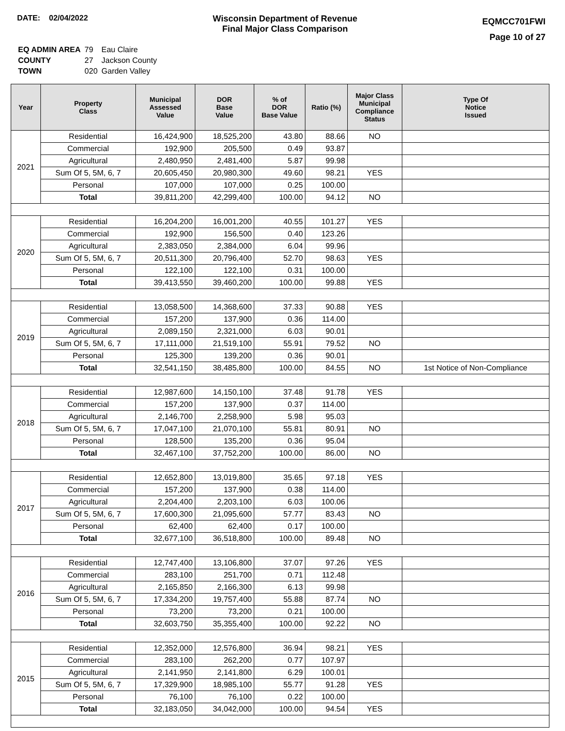DATE: 02/04/2022 Wisconsin Department of Revenue
Final Major Class Comparison
EQMCC701FWI
Page 10 of 27
| EQ ADMIN AREA | 79 | Eau Claire |
| COUNTY | 27 | Jackson County |
| TOWN | 020 | Garden Valley |
| Year | Property Class | Municipal Assessed Value | DOR Base Value | % of DOR Base Value | Ratio (%) | Major Class Municipal Compliance Status | Type Of Notice Issued |
| --- | --- | --- | --- | --- | --- | --- | --- |
| 2021 | Residential | 16,424,900 | 18,525,200 | 43.80 | 88.66 | NO | |
| | Commercial | 192,900 | 205,500 | 0.49 | 93.87 | | |
| | Agricultural | 2,480,950 | 2,481,400 | 5.87 | 99.98 | | |
| | Sum Of 5, 5M, 6, 7 | 20,605,450 | 20,980,300 | 49.60 | 98.21 | YES | |
| | Personal | 107,000 | 107,000 | 0.25 | 100.00 | | |
| | Total | 39,811,200 | 42,299,400 | 100.00 | 94.12 | NO | |
| 2020 | Residential | 16,204,200 | 16,001,200 | 40.55 | 101.27 | YES | |
| | Commercial | 192,900 | 156,500 | 0.40 | 123.26 | | |
| | Agricultural | 2,383,050 | 2,384,000 | 6.04 | 99.96 | | |
| | Sum Of 5, 5M, 6, 7 | 20,511,300 | 20,796,400 | 52.70 | 98.63 | YES | |
| | Personal | 122,100 | 122,100 | 0.31 | 100.00 | | |
| | Total | 39,413,550 | 39,460,200 | 100.00 | 99.88 | YES | |
| 2019 | Residential | 13,058,500 | 14,368,600 | 37.33 | 90.88 | YES | |
| | Commercial | 157,200 | 137,900 | 0.36 | 114.00 | | |
| | Agricultural | 2,089,150 | 2,321,000 | 6.03 | 90.01 | | |
| | Sum Of 5, 5M, 6, 7 | 17,111,000 | 21,519,100 | 55.91 | 79.52 | NO | |
| | Personal | 125,300 | 139,200 | 0.36 | 90.01 | | |
| | Total | 32,541,150 | 38,485,800 | 100.00 | 84.55 | NO | 1st Notice of Non-Compliance |
| 2018 | Residential | 12,987,600 | 14,150,100 | 37.48 | 91.78 | YES | |
| | Commercial | 157,200 | 137,900 | 0.37 | 114.00 | | |
| | Agricultural | 2,146,700 | 2,258,900 | 5.98 | 95.03 | | |
| | Sum Of 5, 5M, 6, 7 | 17,047,100 | 21,070,100 | 55.81 | 80.91 | NO | |
| | Personal | 128,500 | 135,200 | 0.36 | 95.04 | | |
| | Total | 32,467,100 | 37,752,200 | 100.00 | 86.00 | NO | |
| 2017 | Residential | 12,652,800 | 13,019,800 | 35.65 | 97.18 | YES | |
| | Commercial | 157,200 | 137,900 | 0.38 | 114.00 | | |
| | Agricultural | 2,204,400 | 2,203,100 | 6.03 | 100.06 | | |
| | Sum Of 5, 5M, 6, 7 | 17,600,300 | 21,095,600 | 57.77 | 83.43 | NO | |
| | Personal | 62,400 | 62,400 | 0.17 | 100.00 | | |
| | Total | 32,677,100 | 36,518,800 | 100.00 | 89.48 | NO | |
| 2016 | Residential | 12,747,400 | 13,106,800 | 37.07 | 97.26 | YES | |
| | Commercial | 283,100 | 251,700 | 0.71 | 112.48 | | |
| | Agricultural | 2,165,850 | 2,166,300 | 6.13 | 99.98 | | |
| | Sum Of 5, 5M, 6, 7 | 17,334,200 | 19,757,400 | 55.88 | 87.74 | NO | |
| | Personal | 73,200 | 73,200 | 0.21 | 100.00 | | |
| | Total | 32,603,750 | 35,355,400 | 100.00 | 92.22 | NO | |
| 2015 | Residential | 12,352,000 | 12,576,800 | 36.94 | 98.21 | YES | |
| | Commercial | 283,100 | 262,200 | 0.77 | 107.97 | | |
| | Agricultural | 2,141,950 | 2,141,800 | 6.29 | 100.01 | | |
| | Sum Of 5, 5M, 6, 7 | 17,329,900 | 18,985,100 | 55.77 | 91.28 | YES | |
| | Personal | 76,100 | 76,100 | 0.22 | 100.00 | | |
| | Total | 32,183,050 | 34,042,000 | 100.00 | 94.54 | YES | |